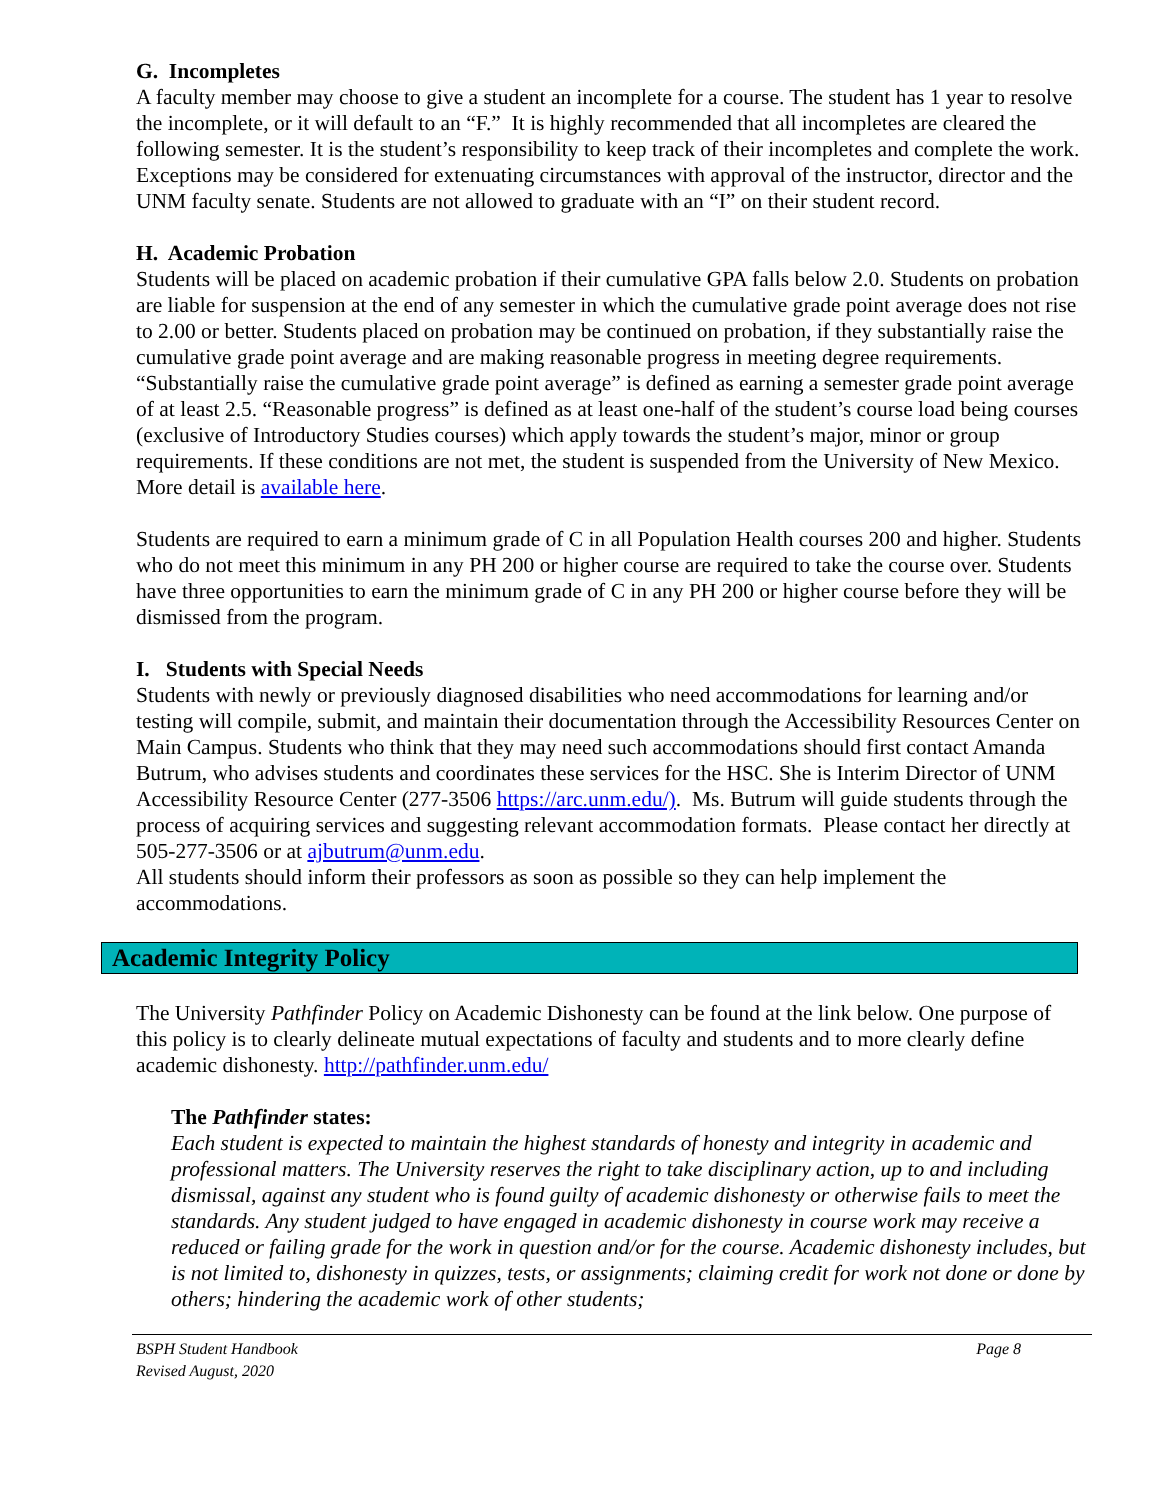G. Incompletes
A faculty member may choose to give a student an incomplete for a course. The student has 1 year to resolve the incomplete, or it will default to an “F.” It is highly recommended that all incompletes are cleared the following semester. It is the student’s responsibility to keep track of their incompletes and complete the work. Exceptions may be considered for extenuating circumstances with approval of the instructor, director and the UNM faculty senate. Students are not allowed to graduate with an “I” on their student record.
H. Academic Probation
Students will be placed on academic probation if their cumulative GPA falls below 2.0. Students on probation are liable for suspension at the end of any semester in which the cumulative grade point average does not rise to 2.00 or better. Students placed on probation may be continued on probation, if they substantially raise the cumulative grade point average and are making reasonable progress in meeting degree requirements. “Substantially raise the cumulative grade point average” is defined as earning a semester grade point average of at least 2.5. “Reasonable progress” is defined as at least one-half of the student’s course load being courses (exclusive of Introductory Studies courses) which apply towards the student’s major, minor or group requirements. If these conditions are not met, the student is suspended from the University of New Mexico. More detail is available here.
Students are required to earn a minimum grade of C in all Population Health courses 200 and higher. Students who do not meet this minimum in any PH 200 or higher course are required to take the course over. Students have three opportunities to earn the minimum grade of C in any PH 200 or higher course before they will be dismissed from the program.
I. Students with Special Needs
Students with newly or previously diagnosed disabilities who need accommodations for learning and/or testing will compile, submit, and maintain their documentation through the Accessibility Resources Center on Main Campus. Students who think that they may need such accommodations should first contact Amanda Butrum, who advises students and coordinates these services for the HSC. She is Interim Director of UNM Accessibility Resource Center (277-3506 https://arc.unm.edu/). Ms. Butrum will guide students through the process of acquiring services and suggesting relevant accommodation formats. Please contact her directly at 505-277-3506 or at ajbutrum@unm.edu.
All students should inform their professors as soon as possible so they can help implement the accommodations.
Academic Integrity Policy
The University Pathfinder Policy on Academic Dishonesty can be found at the link below. One purpose of this policy is to clearly delineate mutual expectations of faculty and students and to more clearly define academic dishonesty. http://pathfinder.unm.edu/
The Pathfinder states:
Each student is expected to maintain the highest standards of honesty and integrity in academic and professional matters. The University reserves the right to take disciplinary action, up to and including dismissal, against any student who is found guilty of academic dishonesty or otherwise fails to meet the standards. Any student judged to have engaged in academic dishonesty in course work may receive a reduced or failing grade for the work in question and/or for the course. Academic dishonesty includes, but is not limited to, dishonesty in quizzes, tests, or assignments; claiming credit for work not done or done by others; hindering the academic work of other students;
BSPH Student Handbook
Revised August, 2020 Page 8